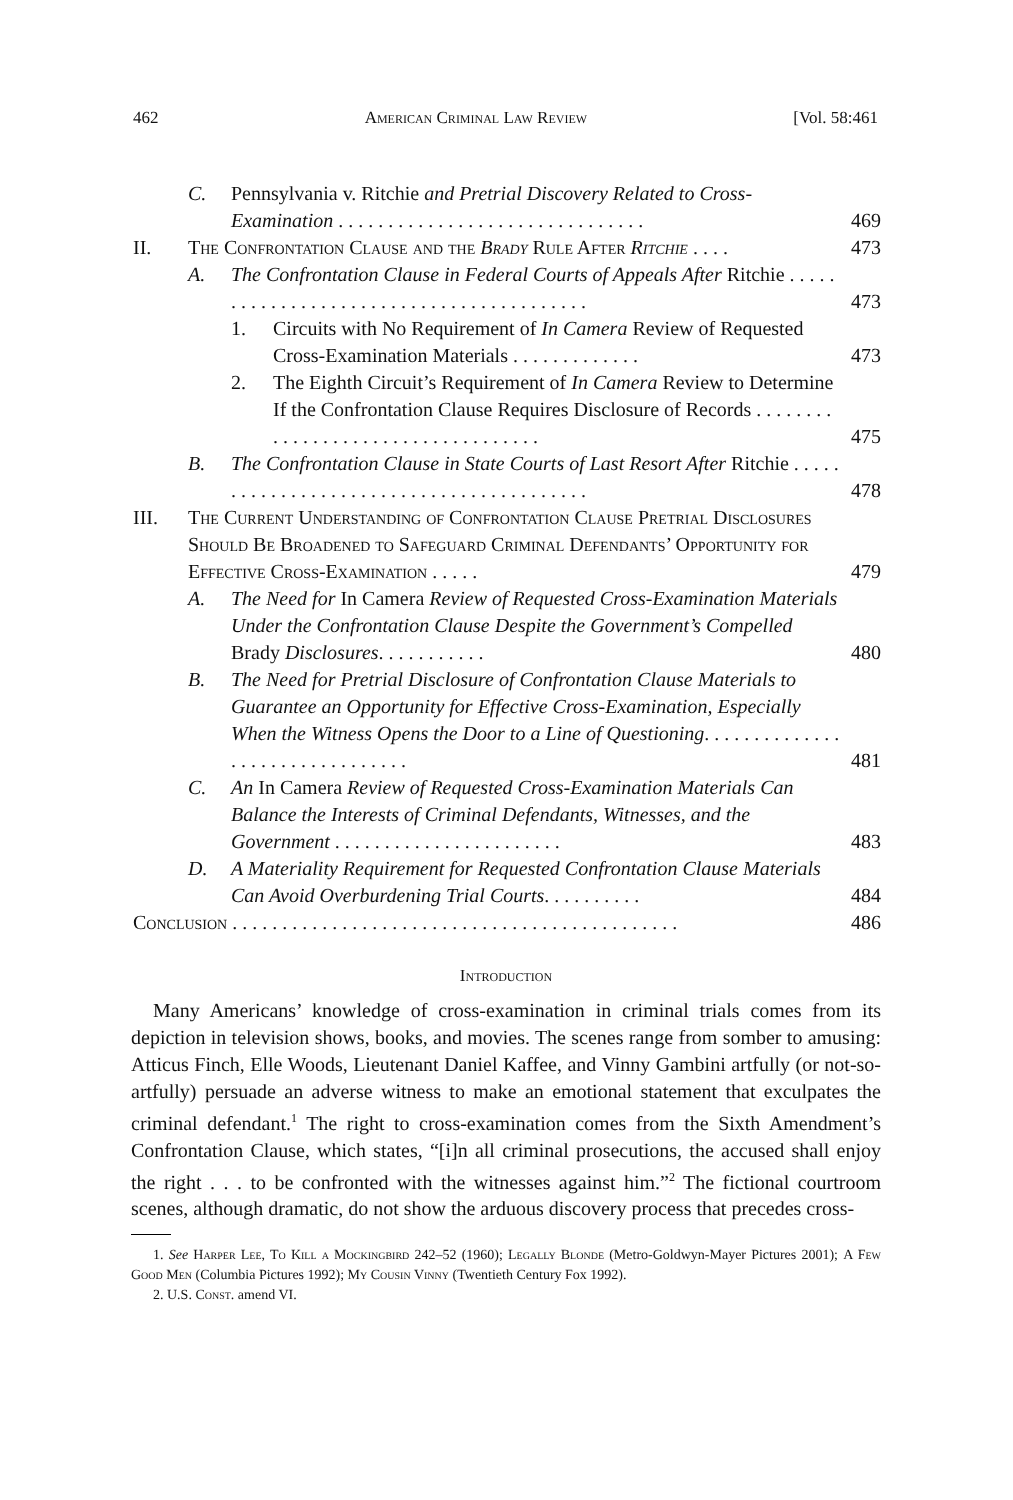462 American Criminal Law Review [Vol. 58:461
| | C. | Pennsylvania v. Ritchie and Pretrial Discovery Related to Cross-Examination . . . . . . . . . . . . . . . . . . . . . . . . . . . . . . . | | 469 |
| II. | The Confrontation Clause and the Brady Rule After Ritchie . . . . | | | 473 |
| | A. | The Confrontation Clause in Federal Courts of Appeals After Ritchie . . . . . . . . . . . . . . . . . . . . . . . . . . . . . . . . . . . . . . . . . | | 473 |
| | | 1. | Circuits with No Requirement of In Camera Review of Requested Cross-Examination Materials . . . . . . . . . . . . . | 473 |
| | | 2. | The Eighth Circuit’s Requirement of In Camera Review to Determine If the Confrontation Clause Requires Disclosure of Records . . . . . . . . . . . . . . . . . . . . . . . . . . . . . . . . . . . | 475 |
| | B. | The Confrontation Clause in State Courts of Last Resort After Ritchie . . . . . . . . . . . . . . . . . . . . . . . . . . . . . . . . . . . . . . . . . | | 478 |
| III. | The Current Understanding of Confrontation Clause Pretrial Disclosures Should Be Broadened to Safeguard Criminal Defendants’ Opportunity for Effective Cross-Examination . . . . . | | | 479 |
| | A. | The Need for In Camera Review of Requested Cross-Examination Materials Under the Confrontation Clause Despite the Government’s Compelled Brady Disclosures . . . . . . . . . . . | | 480 |
| | B. | The Need for Pretrial Disclosure of Confrontation Clause Materials to Guarantee an Opportunity for Effective Cross-Examination, Especially When the Witness Opens the Door to a Line of Questioning . . . . . . . . . . . . . . . . . . . . . . . . . . . . . . . . | | 481 |
| | C. | An In Camera Review of Requested Cross-Examination Materials Can Balance the Interests of Criminal Defendants, Witnesses, and the Government . . . . . . . . . . . . . . . . . . . . . . . | | 483 |
| | D. | A Materiality Requirement for Requested Confrontation Clause Materials Can Avoid Overburdening Trial Courts . . . . . . . . . . | | 484 |
| Conclusion . . . . . . . . . . . . . . . . . . . . . . . . . . . . . . . . . . . . . . . . . . . . . | | | | 486 |
Introduction
Many Americans’ knowledge of cross-examination in criminal trials comes from its depiction in television shows, books, and movies. The scenes range from somber to amusing: Atticus Finch, Elle Woods, Lieutenant Daniel Kaffee, and Vinny Gambini artfully (or not-so-artfully) persuade an adverse witness to make an emotional statement that exculpates the criminal defendant.<sup>1</sup> The right to cross-examination comes from the Sixth Amendment’s Confrontation Clause, which states, “[i]n all criminal prosecutions, the accused shall enjoy the right . . . to be confronted with the witnesses against him.”<sup>2</sup> The fictional courtroom scenes, although dramatic, do not show the arduous discovery process that precedes cross-
1. See Harper Lee, To Kill a Mockingbird 242–52 (1960); Legally Blonde (Metro-Goldwyn-Mayer Pictures 2001); A Few Good Men (Columbia Pictures 1992); My Cousin Vinny (Twentieth Century Fox 1992).
2. U.S. Const. amend VI.